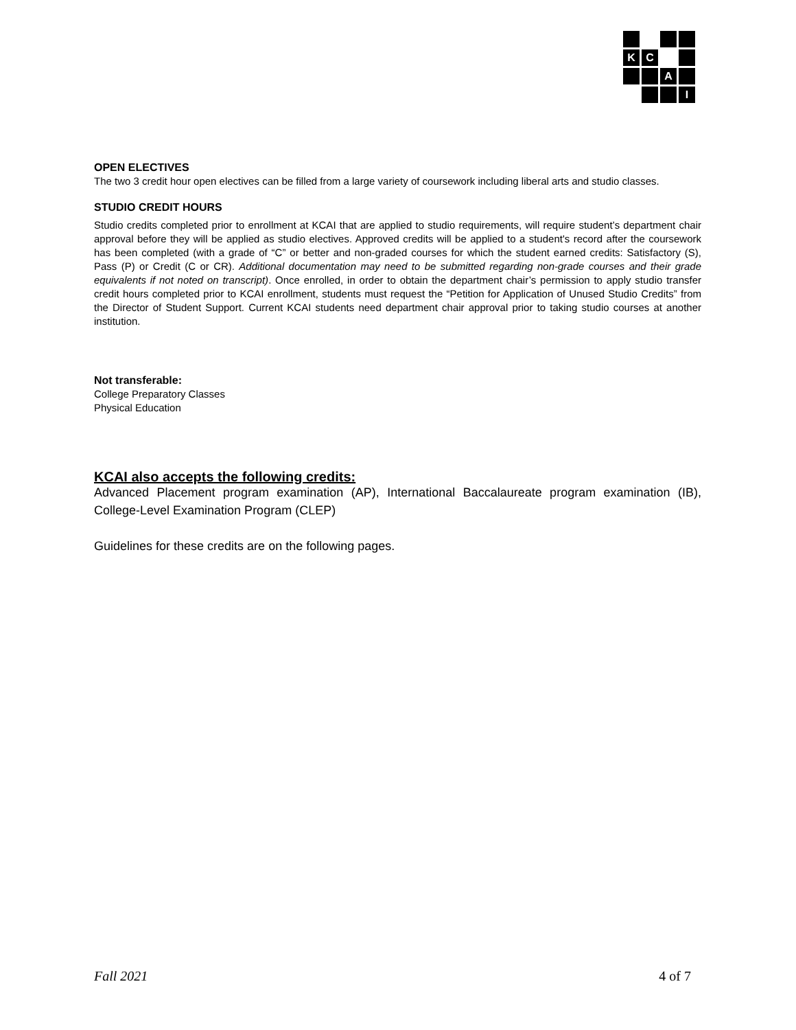K
C
A
I
OPEN ELECTIVES
The two 3 credit hour open electives can be filled from a large variety of coursework including liberal arts and studio classes.
STUDIO CREDIT HOURS
Studio credits completed prior to enrollment at KCAI that are applied to studio requirements, will require student’s department chair approval before they will be applied as studio electives. Approved credits will be applied to a student's record after the coursework has been completed (with a grade of “C” or better and non-graded courses for which the student earned credits: Satisfactory (S), Pass (P) or Credit (C or CR). Additional documentation may need to be submitted regarding non-grade courses and their grade equivalents if not noted on transcript). Once enrolled, in order to obtain the department chair’s permission to apply studio transfer credit hours completed prior to KCAI enrollment, students must request the “Petition for Application of Unused Studio Credits” from the Director of Student Support. Current KCAI students need department chair approval prior to taking studio courses at another institution.
Not transferable:
College Preparatory Classes
Physical Education
KCAI also accepts the following credits:
Advanced Placement program examination (AP), International Baccalaureate program examination (IB), College-Level Examination Program (CLEP)
Guidelines for these credits are on the following pages.
Fall 2021 4 of 7